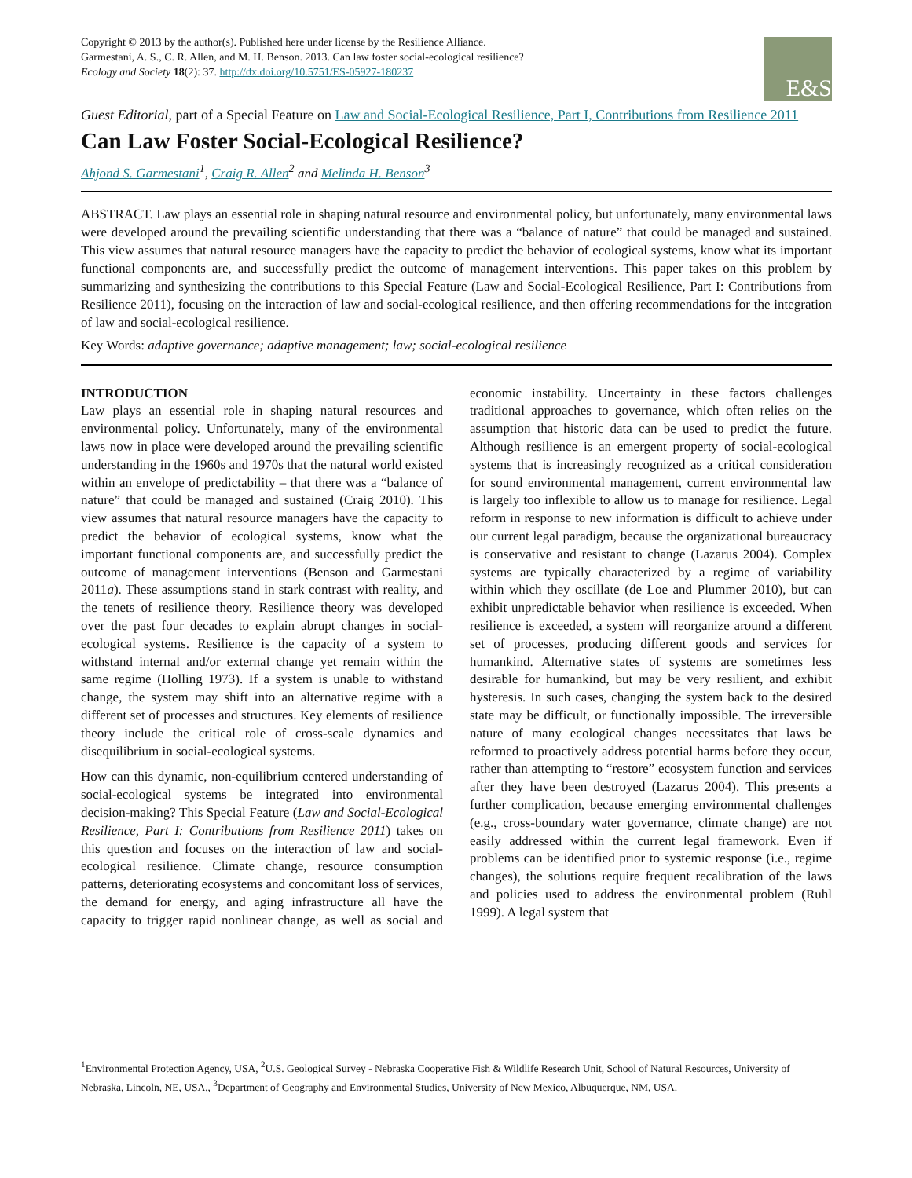Copyright © 2013 by the author(s). Published here under license by the Resilience Alliance.
Garmestani, A. S., C. R. Allen, and M. H. Benson. 2013. Can law foster social-ecological resilience?
Ecology and Society 18(2): 37. http://dx.doi.org/10.5751/ES-05927-180237
E&S
Guest Editorial, part of a Special Feature on Law and Social-Ecological Resilience, Part I, Contributions from Resilience 2011
Can Law Foster Social-Ecological Resilience?
Ahjond S. Garmestani<sup>1</sup>, Craig R. Allen<sup>2</sup> and Melinda H. Benson<sup>3</sup>
ABSTRACT. Law plays an essential role in shaping natural resource and environmental policy, but unfortunately, many environmental laws were developed around the prevailing scientific understanding that there was a “balance of nature” that could be managed and sustained. This view assumes that natural resource managers have the capacity to predict the behavior of ecological systems, know what its important functional components are, and successfully predict the outcome of management interventions. This paper takes on this problem by summarizing and synthesizing the contributions to this Special Feature (Law and Social-Ecological Resilience, Part I: Contributions from Resilience 2011), focusing on the interaction of law and social-ecological resilience, and then offering recommendations for the integration of law and social-ecological resilience.
Key Words: adaptive governance; adaptive management; law; social-ecological resilience
INTRODUCTION
Law plays an essential role in shaping natural resources and environmental policy. Unfortunately, many of the environmental laws now in place were developed around the prevailing scientific understanding in the 1960s and 1970s that the natural world existed within an envelope of predictability – that there was a “balance of nature” that could be managed and sustained (Craig 2010). This view assumes that natural resource managers have the capacity to predict the behavior of ecological systems, know what the important functional components are, and successfully predict the outcome of management interventions (Benson and Garmestani 2011a). These assumptions stand in stark contrast with reality, and the tenets of resilience theory. Resilience theory was developed over the past four decades to explain abrupt changes in social-ecological systems. Resilience is the capacity of a system to withstand internal and/or external change yet remain within the same regime (Holling 1973). If a system is unable to withstand change, the system may shift into an alternative regime with a different set of processes and structures. Key elements of resilience theory include the critical role of cross-scale dynamics and disequilibrium in social-ecological systems.
How can this dynamic, non-equilibrium centered understanding of social-ecological systems be integrated into environmental decision-making? This Special Feature (Law and Social-Ecological Resilience, Part I: Contributions from Resilience 2011) takes on this question and focuses on the interaction of law and social-ecological resilience. Climate change, resource consumption patterns, deteriorating ecosystems and concomitant loss of services, the demand for energy, and aging infrastructure all have the capacity to trigger rapid nonlinear change, as well as social and economic instability. Uncertainty in these factors challenges traditional approaches to governance, which often relies on the assumption that historic data can be used to predict the future. Although resilience is an emergent property of social-ecological systems that is increasingly recognized as a critical consideration for sound environmental management, current environmental law is largely too inflexible to allow us to manage for resilience. Legal reform in response to new information is difficult to achieve under our current legal paradigm, because the organizational bureaucracy is conservative and resistant to change (Lazarus 2004). Complex systems are typically characterized by a regime of variability within which they oscillate (de Loe and Plummer 2010), but can exhibit unpredictable behavior when resilience is exceeded. When resilience is exceeded, a system will reorganize around a different set of processes, producing different goods and services for humankind. Alternative states of systems are sometimes less desirable for humankind, but may be very resilient, and exhibit hysteresis. In such cases, changing the system back to the desired state may be difficult, or functionally impossible. The irreversible nature of many ecological changes necessitates that laws be reformed to proactively address potential harms before they occur, rather than attempting to “restore” ecosystem function and services after they have been destroyed (Lazarus 2004). This presents a further complication, because emerging environmental challenges (e.g., cross-boundary water governance, climate change) are not easily addressed within the current legal framework. Even if problems can be identified prior to systemic response (i.e., regime changes), the solutions require frequent recalibration of the laws and policies used to address the environmental problem (Ruhl 1999). A legal system that
<sup>1</sup> Environmental Protection Agency, USA, <sup>2</sup>U.S. Geological Survey - Nebraska Cooperative Fish & Wildlife Research Unit, School of Natural Resources, University of Nebraska, Lincoln, NE, USA., <sup>3</sup>Department of Geography and Environmental Studies, University of New Mexico, Albuquerque, NM, USA.